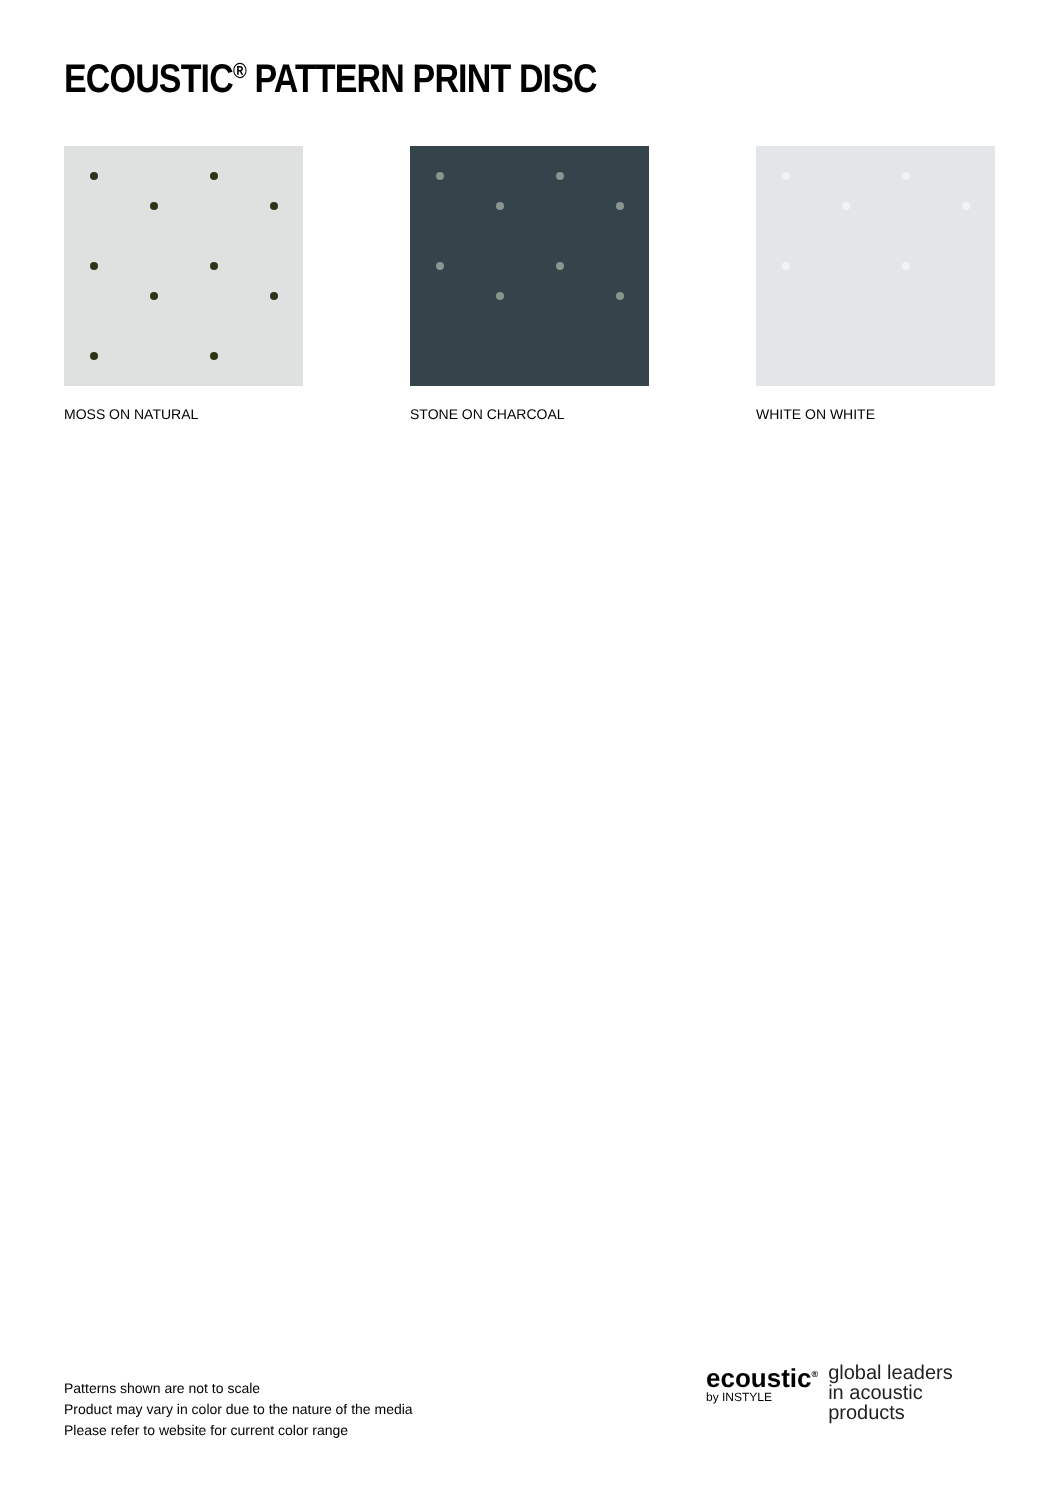ECOUSTIC<sup>®</sup> PATTERN PRINT DISC
MOSS ON NATURAL STONE ON CHARCOAL WHITE ON WHITE
Patterns shown are not to scale
Product may vary in color due to the nature of the media
Please refer to website for current color range
ecoustic<sup>®</sup>
by INSTYLE
global leaders
in acoustic
products